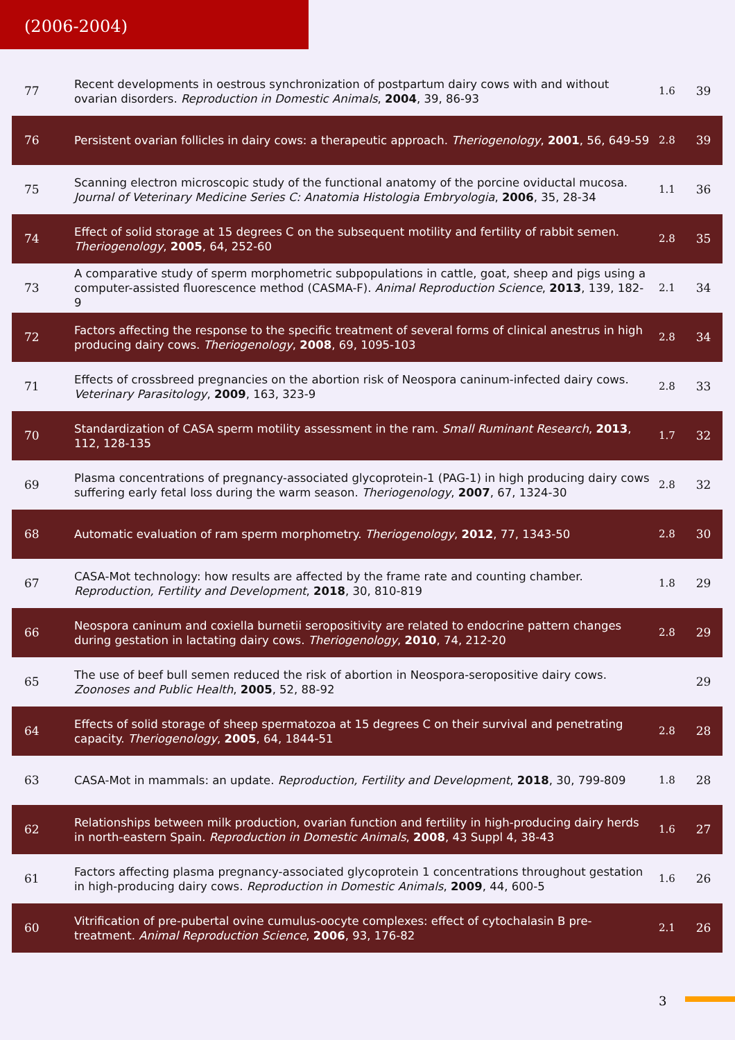(2006-2004)
| 77 | Recent developments in oestrous synchronization of postpartum dairy cows with and without ovarian disorders. Reproduction in Domestic Animals , 2004 , 39, 86-93 | 1.6 | 39 |
| 76 | Persistent ovarian follicles in dairy cows: a therapeutic approach. Theriogenology , 2001 , 56, 649-59 | 2.8 | 39 |
| 75 | Scanning electron microscopic study of the functional anatomy of the porcine oviductal mucosa. Journal of Veterinary Medicine Series C: Anatomia Histologia Embryologia , 2006 , 35, 28-34 | 1.1 | 36 |
| 74 | Effect of solid storage at 15 degrees C on the subsequent motility and fertility of rabbit semen. Theriogenology , 2005 , 64, 252-60 | 2.8 | 35 |
| 73 | A comparative study of sperm morphometric subpopulations in cattle, goat, sheep and pigs using a computer-assisted fluorescence method (CASMA-F). Animal Reproduction Science , 2013 , 139, 182-9 | 2.1 | 34 |
| 72 | Factors affecting the response to the specific treatment of several forms of clinical anestrus in high producing dairy cows. Theriogenology , 2008 , 69, 1095-103 | 2.8 | 34 |
| 71 | Effects of crossbreed pregnancies on the abortion risk of Neospora caninum-infected dairy cows. Veterinary Parasitology , 2009 , 163, 323-9 | 2.8 | 33 |
| 70 | Standardization of CASA sperm motility assessment in the ram. Small Ruminant Research , 2013 , 112, 128-135 | 1.7 | 32 |
| 69 | Plasma concentrations of pregnancy-associated glycoprotein-1 (PAG-1) in high producing dairy cows suffering early fetal loss during the warm season. Theriogenology , 2007 , 67, 1324-30 | 2.8 | 32 |
| 68 | Automatic evaluation of ram sperm morphometry. Theriogenology , 2012 , 77, 1343-50 | 2.8 | 30 |
| 67 | CASA-Mot technology: how results are affected by the frame rate and counting chamber. Reproduction, Fertility and Development , 2018 , 30, 810-819 | 1.8 | 29 |
| 66 | Neospora caninum and coxiella burnetii seropositivity are related to endocrine pattern changes during gestation in lactating dairy cows. Theriogenology , 2010 , 74, 212-20 | 2.8 | 29 |
| 65 | The use of beef bull semen reduced the risk of abortion in Neospora-seropositive dairy cows. Zoonoses and Public Health , 2005 , 52, 88-92 | | 29 |
| 64 | Effects of solid storage of sheep spermatozoa at 15 degrees C on their survival and penetrating capacity. Theriogenology , 2005 , 64, 1844-51 | 2.8 | 28 |
| 63 | CASA-Mot in mammals: an update. Reproduction, Fertility and Development , 2018 , 30, 799-809 | 1.8 | 28 |
| 62 | Relationships between milk production, ovarian function and fertility in high-producing dairy herds in north-eastern Spain. Reproduction in Domestic Animals , 2008 , 43 Suppl 4, 38-43 | 1.6 | 27 |
| 61 | Factors affecting plasma pregnancy-associated glycoprotein 1 concentrations throughout gestation in high-producing dairy cows. Reproduction in Domestic Animals , 2009 , 44, 600-5 | 1.6 | 26 |
| 60 | Vitrification of pre-pubertal ovine cumulus-oocyte complexes: effect of cytochalasin B pre-treatment. Animal Reproduction Science , 2006 , 93, 176-82 | 2.1 | 26 |
3